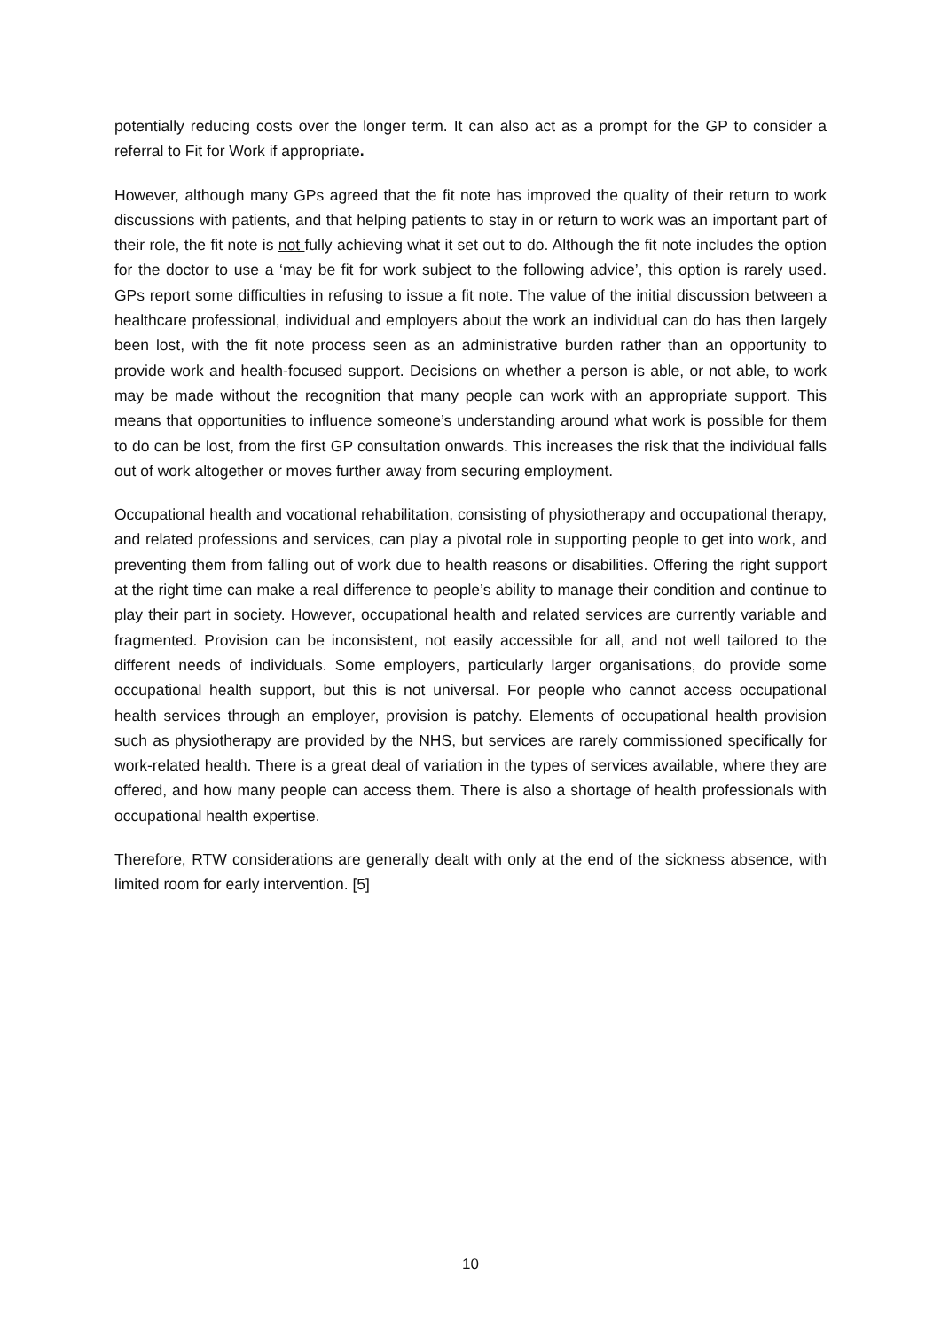potentially reducing costs over the longer term. It can also act as a prompt for the GP to consider a referral to Fit for Work if appropriate.
However, although many GPs agreed that the fit note has improved the quality of their return to work discussions with patients, and that helping patients to stay in or return to work was an important part of their role, the fit note is not fully achieving what it set out to do. Although the fit note includes the option for the doctor to use a ‘may be fit for work subject to the following advice’, this option is rarely used. GPs report some difficulties in refusing to issue a fit note. The value of the initial discussion between a healthcare professional, individual and employers about the work an individual can do has then largely been lost, with the fit note process seen as an administrative burden rather than an opportunity to provide work and health-focused support. Decisions on whether a person is able, or not able, to work may be made without the recognition that many people can work with an appropriate support. This means that opportunities to influence someone’s understanding around what work is possible for them to do can be lost, from the first GP consultation onwards. This increases the risk that the individual falls out of work altogether or moves further away from securing employment.
Occupational health and vocational rehabilitation, consisting of physiotherapy and occupational therapy, and related professions and services, can play a pivotal role in supporting people to get into work, and preventing them from falling out of work due to health reasons or disabilities. Offering the right support at the right time can make a real difference to people’s ability to manage their condition and continue to play their part in society. However, occupational health and related services are currently variable and fragmented. Provision can be inconsistent, not easily accessible for all, and not well tailored to the different needs of individuals. Some employers, particularly larger organisations, do provide some occupational health support, but this is not universal. For people who cannot access occupational health services through an employer, provision is patchy. Elements of occupational health provision such as physiotherapy are provided by the NHS, but services are rarely commissioned specifically for work-related health. There is a great deal of variation in the types of services available, where they are offered, and how many people can access them. There is also a shortage of health professionals with occupational health expertise.
Therefore, RTW considerations are generally dealt with only at the end of the sickness absence, with limited room for early intervention. [5]
10